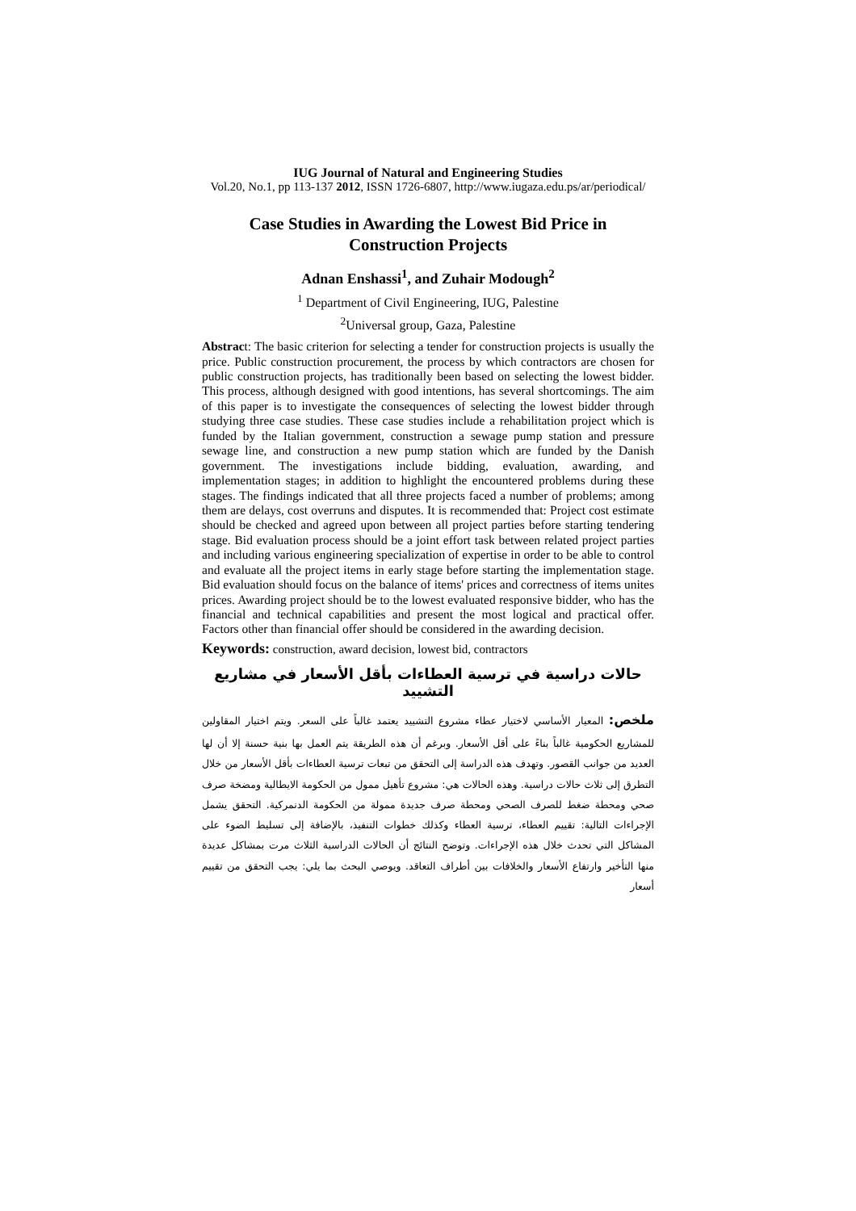IUG Journal of Natural and Engineering Studies
Vol.20, No.1, pp 113-137 2012, ISSN 1726-6807, http://www.iugaza.edu.ps/ar/periodical/
Case Studies in Awarding the Lowest Bid Price in Construction Projects
Adnan Enshassi<sup>1</sup>, and Zuhair Modough<sup>2</sup>
<sup>1</sup> Department of Civil Engineering, IUG, Palestine
<sup>2</sup> Universal group, Gaza, Palestine
Abstract: The basic criterion for selecting a tender for construction projects is usually the price. Public construction procurement, the process by which contractors are chosen for public construction projects, has traditionally been based on selecting the lowest bidder. This process, although designed with good intentions, has several shortcomings. The aim of this paper is to investigate the consequences of selecting the lowest bidder through studying three case studies. These case studies include a rehabilitation project which is funded by the Italian government, construction a sewage pump station and pressure sewage line, and construction a new pump station which are funded by the Danish government. The investigations include bidding, evaluation, awarding, and implementation stages; in addition to highlight the encountered problems during these stages. The findings indicated that all three projects faced a number of problems; among them are delays, cost overruns and disputes. It is recommended that: Project cost estimate should be checked and agreed upon between all project parties before starting tendering stage. Bid evaluation process should be a joint effort task between related project parties and including various engineering specialization of expertise in order to be able to control and evaluate all the project items in early stage before starting the implementation stage. Bid evaluation should focus on the balance of items' prices and correctness of items unites prices. Awarding project should be to the lowest evaluated responsive bidder, who has the financial and technical capabilities and present the most logical and practical offer. Factors other than financial offer should be considered in the awarding decision.
Keywords: construction, award decision, lowest bid, contractors
حالات دراسية في ترسية العطاءات بأقل الأسعار في مشاريع التشييد
ملخص: المعيار الأساسي لاختيار عطاء مشروع التشييد يعتمد غالباً على السعر. ويتم اختيار المقاولين للمشاريع الحكومية غالباً بناءً على أقل الأسعار. وبرغم أن هذه الطريقة يتم العمل بها بنية حسنة إلا أن لها العديد من جوانب القصور. وتهدف هذه الدراسة إلى التحقق من تبعات ترسية العطاءات بأقل الأسعار من خلال التطرق إلى ثلاث حالات دراسية. وهذه الحالات هي: مشروع تأهيل ممول من الحكومة الايطالية ومضخة صرف صحي ومحطة ضغط للصرف الصحي ومحطة صرف جديدة ممولة من الحكومة الدنمركية. التحقق يشمل الإجراءات التالية: تقييم العطاء، ترسية العطاء وكذلك خطوات التنفيذ، بالإضافة إلى تسليط الضوء على المشاكل التي تحدث خلال هذه الإجراءات. وتوضح النتائج أن الحالات الدراسية الثلاث مرت بمشاكل عديدة منها التأخير وارتفاع الأسعار والخلافات بين أطراف التعاقد. ويوصي البحث بما يلي: يجب التحقق من تقييم أسعار